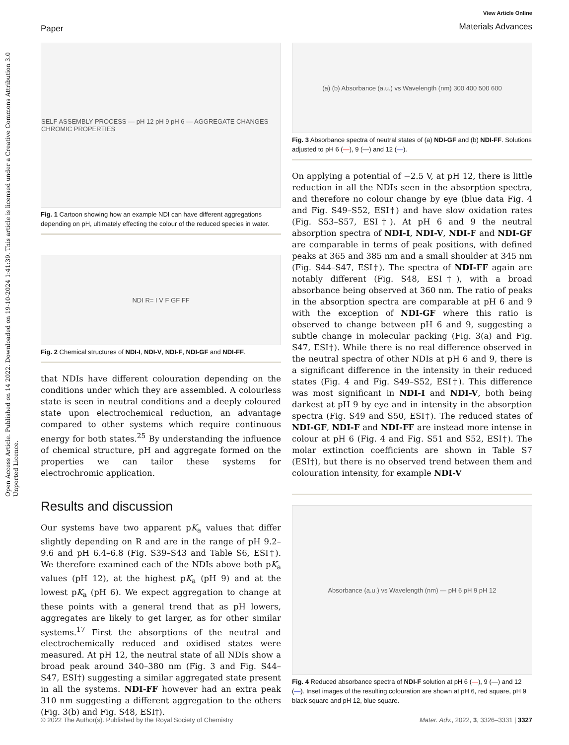Open Access Article. Published on 14 2022. Downloaded on 19-10-2024 1:41:39. This article is licensed under a Creative Commons Attribution 3.0 Unported Licence.
Paper
View Article Online
Materials Advances
SELF ASSEMBLY PROCESS — pH 12 pH 9 pH 6 — AGGREGATE CHANGES CHROMIC PROPERTIES
Fig. 1 Cartoon showing how an example NDI can have different aggregations depending on pH, ultimately effecting the colour of the reduced species in water.
NDI R= I V F GF FF
Fig. 2 Chemical structures of NDI-I, NDI-V, NDI-F, NDI-GF and NDI-FF.
that NDIs have different colouration depending on the conditions under which they are assembled. A colourless state is seen in neutral conditions and a deeply coloured state upon electrochemical reduction, an advantage compared to other systems which require continuous energy for both states.<sup>25</sup> By understanding the influence of chemical structure, pH and aggregate formed on the properties we can tailor these systems for electrochromic application.
Results and discussion
Our systems have two apparent pK<sub>a</sub> values that differ slightly depending on R and are in the range of pH 9.2–9.6 and pH 6.4–6.8 (Fig. S39–S43 and Table S6, ESI†). We therefore examined each of the NDIs above both pK<sub>a</sub> values (pH 12), at the highest pK<sub>a</sub> (pH 9) and at the lowest pK<sub>a</sub> (pH 6). We expect aggregation to change at these points with a general trend that as pH lowers, aggregates are likely to get larger, as for other similar systems.<sup>17</sup> First the absorptions of the neutral and electrochemically reduced and oxidised states were measured. At pH 12, the neutral state of all NDIs show a broad peak around 340–380 nm (Fig. 3 and Fig. S44–S47, ESI†) suggesting a similar aggregated state present in all the systems. NDI-FF however had an extra peak 310 nm suggesting a different aggregation to the others (Fig. 3(b) and Fig. S48, ESI†).
(a) (b) Absorbance (a.u.) vs Wavelength (nm) 300 400 500 600
Fig. 3 Absorbance spectra of neutral states of (a) NDI-GF and (b) NDI-FF. Solutions adjusted to pH 6 (—), 9 (—) and 12 (—).
On applying a potential of −2.5 V, at pH 12, there is little reduction in all the NDIs seen in the absorption spectra, and therefore no colour change by eye (blue data Fig. 4 and Fig. S49–S52, ESI†) and have slow oxidation rates (Fig. S53–S57, ESI†). At pH 6 and 9 the neutral absorption spectra of NDI-I, NDI-V, NDI-F and NDI-GF are comparable in terms of peak positions, with defined peaks at 365 and 385 nm and a small shoulder at 345 nm (Fig. S44–S47, ESI†). The spectra of NDI-FF again are notably different (Fig. S48, ESI†), with a broad absorbance being observed at 360 nm. The ratio of peaks in the absorption spectra are comparable at pH 6 and 9 with the exception of NDI-GF where this ratio is observed to change between pH 6 and 9, suggesting a subtle change in molecular packing (Fig. 3(a) and Fig. S47, ESI†). While there is no real difference observed in the neutral spectra of other NDIs at pH 6 and 9, there is a significant difference in the intensity in their reduced states (Fig. 4 and Fig. S49–S52, ESI†). This difference was most significant in NDI-I and NDI-V, both being darkest at pH 9 by eye and in intensity in the absorption spectra (Fig. S49 and S50, ESI†). The reduced states of NDI-GF, NDI-F and NDI-FF are instead more intense in colour at pH 6 (Fig. 4 and Fig. S51 and S52, ESI†). The molar extinction coefficients are shown in Table S7 (ESI†), but there is no observed trend between them and colouration intensity, for example NDI-V
Absorbance (a.u.) vs Wavelength (nm) — pH 6 pH 9 pH 12
Fig. 4 Reduced absorbance spectra of NDI-F solution at pH 6 (—), 9 (—) and 12 (—). Inset images of the resulting colouration are shown at pH 6, red square, pH 9 black square and pH 12, blue square.
© 2022 The Author(s). Published by the Royal Society of Chemistry Mater. Adv., 2022, 3, 3326–3331 | 3327